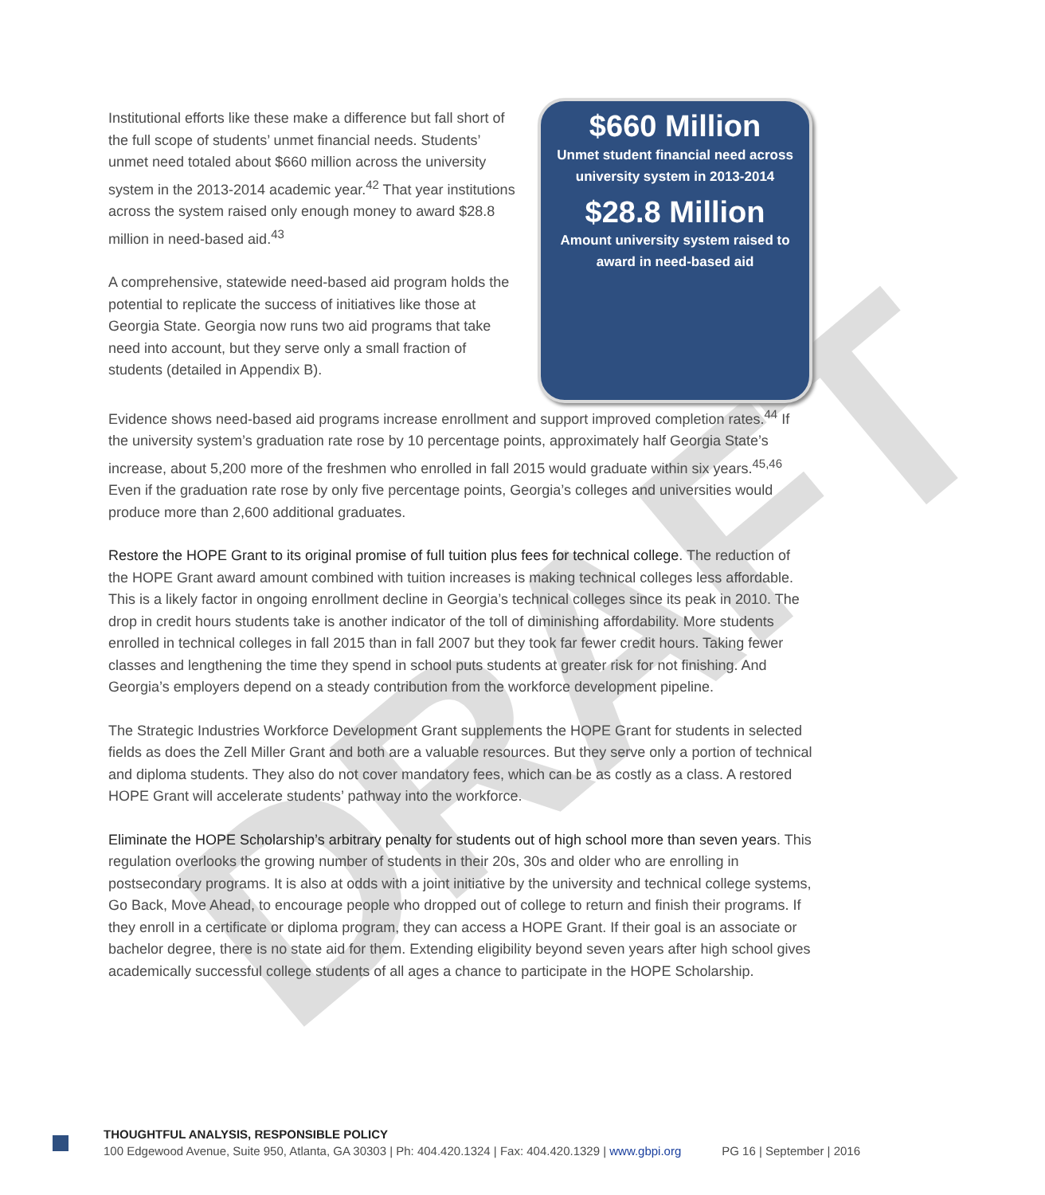DRAFT
Institutional efforts like these make a difference but fall short of the full scope of students’ unmet financial needs. Students’ unmet need totaled about $660 million across the university system in the 2013-2014 academic year.<sup>42</sup> That year institutions across the system raised only enough money to award $28.8 million in need-based aid.<sup>43</sup>
A comprehensive, statewide need-based aid program holds the potential to replicate the success of initiatives like those at Georgia State. Georgia now runs two aid programs that take need into account, but they serve only a small fraction of students (detailed in Appendix B).
$660 Million
Unmet student financial need across
university system in 2013-2014
$28.8 Million
Amount university system raised to
award in need-based aid
Evidence shows need-based aid programs increase enrollment and support improved completion rates.<sup>44</sup> If the university system’s graduation rate rose by 10 percentage points, approximately half Georgia State’s increase, about 5,200 more of the freshmen who enrolled in fall 2015 would graduate within six years.<sup>45,46</sup> Even if the graduation rate rose by only five percentage points, Georgia’s colleges and universities would produce more than 2,600 additional graduates.
Restore the HOPE Grant to its original promise of full tuition plus fees for technical college. The reduction of the HOPE Grant award amount combined with tuition increases is making technical colleges less affordable. This is a likely factor in ongoing enrollment decline in Georgia’s technical colleges since its peak in 2010. The drop in credit hours students take is another indicator of the toll of diminishing affordability. More students enrolled in technical colleges in fall 2015 than in fall 2007 but they took far fewer credit hours. Taking fewer classes and lengthening the time they spend in school puts students at greater risk for not finishing. And Georgia’s employers depend on a steady contribution from the workforce development pipeline.
The Strategic Industries Workforce Development Grant supplements the HOPE Grant for students in selected fields as does the Zell Miller Grant and both are a valuable resources. But they serve only a portion of technical and diploma students. They also do not cover mandatory fees, which can be as costly as a class. A restored HOPE Grant will accelerate students’ pathway into the workforce.
Eliminate the HOPE Scholarship’s arbitrary penalty for students out of high school more than seven years. This regulation overlooks the growing number of students in their 20s, 30s and older who are enrolling in postsecondary programs. It is also at odds with a joint initiative by the university and technical college systems, Go Back, Move Ahead, to encourage people who dropped out of college to return and finish their programs. If they enroll in a certificate or diploma program, they can access a HOPE Grant. If their goal is an associate or bachelor degree, there is no state aid for them. Extending eligibility beyond seven years after high school gives academically successful college students of all ages a chance to participate in the HOPE Scholarship.
THOUGHTFUL ANALYSIS, RESPONSIBLE POLICY
100 Edgewood Avenue, Suite 950, Atlanta, GA 30303 | Ph: 404.420.1324 | Fax: 404.420.1329 | www.gbpi.org PG 16 | September | 2016